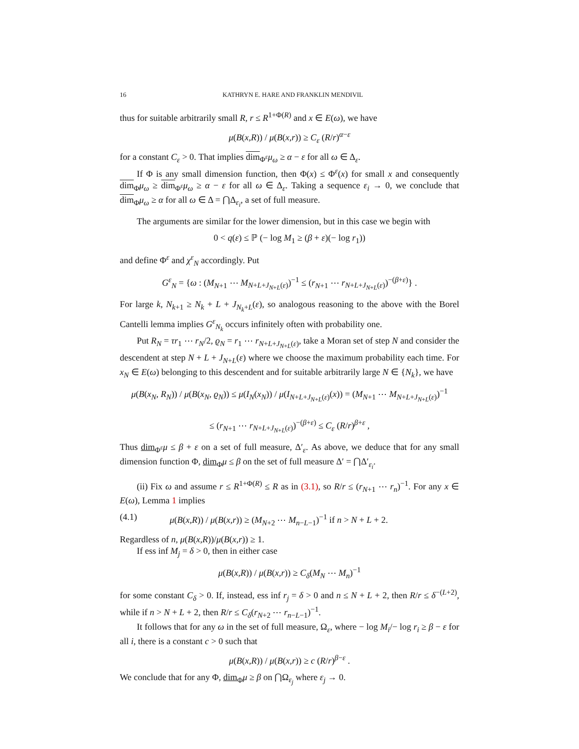16 KATHRYN E. HARE AND FRANKLIN MENDIVIL
thus for suitable arbitrarily small R, r ≤ R<sup>1+Φ(R)</sup> and x ∈ E(ω), we have
μ(B(x,R)) / μ(B(x,r)) ≥ C<sub>ε</sub> (R/r)<sup>α−ε</sup>
for a constant C<sub>ε</sub> > 0. That implies dim<sub>Φ<sup>ε</sup></sub>μ<sub>ω</sub> ≥ α − ε for all ω ∈ Δ<sub>ε</sub>.
If Φ is any small dimension function, then Φ(x) ≤ Φ<sup>ε</sup>(x) for small x and consequently dim<sub>Φ</sub>μ<sub>ω</sub> ≥ dim<sub>Φ<sup>ε</sup></sub>μ<sub>ω</sub> ≥ α − ε for all ω ∈ Δ<sub>ε</sub>. Taking a sequence ε<sub>i</sub> → 0, we conclude that dim<sub>Φ</sub>μ<sub>ω</sub> ≥ α for all ω ∈ Δ = ⋂Δ<sub>ε<sub>i</sub></sub>, a set of full measure.
The arguments are similar for the lower dimension, but in this case we begin with
0 < q(ε) ≤ ℙ (− log M<sub>1</sub> ≥ (β + ε)(− log r<sub>1</sub>))
and define Φ<sup>ε</sup> and χ<sup>ε</sup><sub>N</sub> accordingly. Put
G<sup>ε</sup><sub>N</sub> = {ω : (M<sub>N+1</sub> ⋯ M<sub>N+L+J<sub>N+L</sub>(ε)</sub>)<sup>−1</sup> ≤ (r<sub>N+1</sub> ⋯ r<sub>N+L+J<sub>N+L</sub>(ε)</sub>)<sup>−(β+ε)</sup>} .
For large k, N<sub>k+1</sub> ≥ N<sub>k</sub> + L + J<sub>N<sub>k</sub>+L</sub>(ε), so analogous reasoning to the above with the Borel Cantelli lemma implies G<sup>ε</sup><sub>N<sub>k</sub></sub> occurs infinitely often with probability one.
Put R<sub>N</sub> = τr<sub>1</sub> ⋯ r<sub>N</sub>/2, ϱ<sub>N</sub> = r<sub>1</sub> ⋯ r<sub>N+L+J<sub>N+L</sub>(ε)</sub>, take a Moran set of step N and consider the descendent at step N + L + J<sub>N+L</sub>(ε) where we choose the maximum probability each time. For x<sub>N</sub> ∈ E(ω) belonging to this descendent and for suitable arbitrarily large N ∈ {N<sub>k</sub>}, we have
μ(B(x<sub>N</sub>, R<sub>N</sub>)) / μ(B(x<sub>N</sub>, ϱ<sub>N</sub>)) ≤ μ(I<sub>N</sub>(x<sub>N</sub>)) / μ(I<sub>N+L+J<sub>N+L</sub>(ε)</sub>(x)) = (M<sub>N+1</sub> ⋯ M<sub>N+L+J<sub>N+L</sub>(ε)</sub>)<sup>−1</sup>
≤ (r<sub>N+1</sub> ⋯ r<sub>N+L+J<sub>N+L</sub>(ε)</sub>)<sup>−(β+ε)</sup> ≤ C<sub>ε</sub> (R/r)<sup>β+ε</sup> ,
Thus dim<sub>Φ<sup>ε</sup></sub>μ ≤ β + ε on a set of full measure, Δ′<sub>ε</sub>. As above, we deduce that for any small dimension function Φ, dim<sub>Φ</sub>μ ≤ β on the set of full measure Δ′ = ⋂Δ′<sub>ε<sub>i</sub></sub>.
(ii) Fix ω and assume r ≤ R<sup>1+Φ(R)</sup> ≤ R as in (3.1), so R/r ≤ (r<sub>N+1</sub> ⋯ r<sub>n</sub>)<sup>−1</sup>. For any x ∈ E(ω), Lemma 1 implies
(4.1) μ(B(x,R)) / μ(B(x,r)) ≥ (M<sub>N+2</sub> ⋯ M<sub>n−L−1</sub>)<sup>−1</sup> if n > N + L + 2.
Regardless of n, μ(B(x,R))/μ(B(x,r)) ≥ 1.
If ess inf M<sub>j</sub> = δ > 0, then in either case
μ(B(x,R)) / μ(B(x,r)) ≥ C<sub>δ</sub>(M<sub>N</sub> ⋯ M<sub>n</sub>)<sup>−1</sup>
for some constant C<sub>δ</sub> > 0. If, instead, ess inf r<sub>j</sub> = δ > 0 and n ≤ N + L + 2, then R/r ≤ δ<sup>−(L+2)</sup>, while if n > N + L + 2, then R/r ≤ C<sub>δ</sub>(r<sub>N+2</sub> ⋯ r<sub>n−L−1</sub>)<sup>−1</sup>.
It follows that for any ω in the set of full measure, Ω<sub>ε</sub>, where − log M<sub>i</sub>/− log r<sub>i</sub> ≥ β − ε for all i, there is a constant c > 0 such that
μ(B(x,R)) / μ(B(x,r)) ≥ c (R/r)<sup>β−ε</sup> .
We conclude that for any Φ, dim<sub>Φ</sub>μ ≥ β on ⋂Ω<sub>ε<sub>j</sub></sub> where ε<sub>j</sub> → 0.